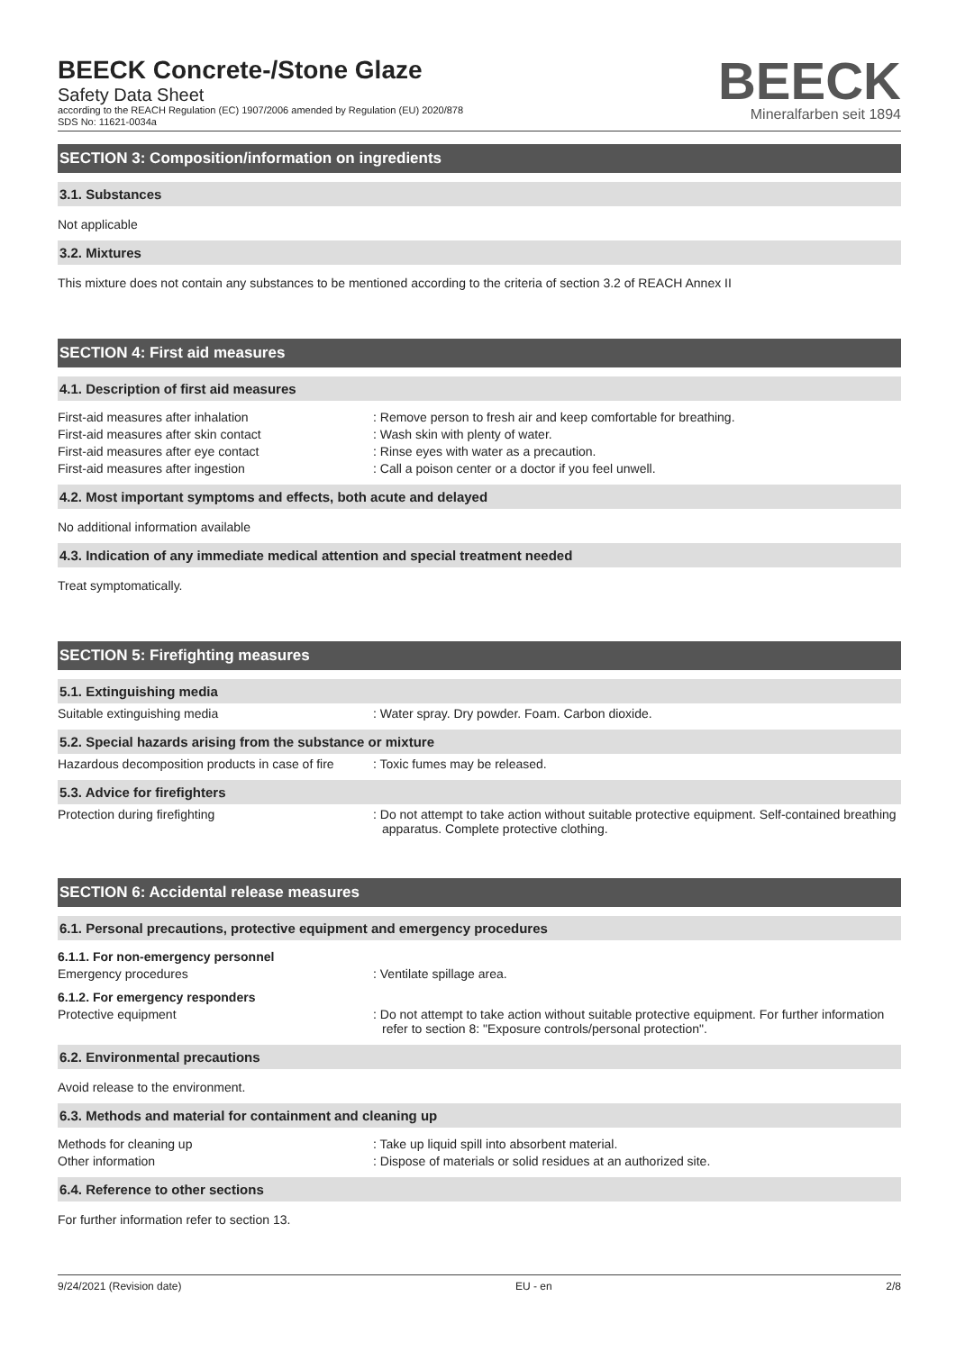BEECK Concrete-/Stone Glaze
Safety Data Sheet
according to the REACH Regulation (EC) 1907/2006 amended by Regulation (EU) 2020/878
SDS No: 11621-0034a
BEECK
Mineralfarben seit 1894
SECTION 3: Composition/information on ingredients
3.1. Substances
Not applicable
3.2. Mixtures
This mixture does not contain any substances to be mentioned according to the criteria of section 3.2 of REACH Annex II
SECTION 4: First aid measures
4.1. Description of first aid measures
First-aid measures after inhalation : Remove person to fresh air and keep comfortable for breathing.
First-aid measures after skin contact : Wash skin with plenty of water.
First-aid measures after eye contact : Rinse eyes with water as a precaution.
First-aid measures after ingestion : Call a poison center or a doctor if you feel unwell.
4.2. Most important symptoms and effects, both acute and delayed
No additional information available
4.3. Indication of any immediate medical attention and special treatment needed
Treat symptomatically.
SECTION 5: Firefighting measures
5.1. Extinguishing media
Suitable extinguishing media : Water spray. Dry powder. Foam. Carbon dioxide.
5.2. Special hazards arising from the substance or mixture
Hazardous decomposition products in case of fire
: Toxic fumes may be released.
5.3. Advice for firefighters
Protection during firefighting : Do not attempt to take action without suitable protective equipment. Self-contained breathing apparatus. Complete protective clothing.
SECTION 6: Accidental release measures
6.1. Personal precautions, protective equipment and emergency procedures
6.1.1. For non-emergency personnel
Emergency procedures : Ventilate spillage area.
6.1.2. For emergency responders
Protective equipment : Do not attempt to take action without suitable protective equipment. For further information refer to section 8: "Exposure controls/personal protection".
6.2. Environmental precautions
Avoid release to the environment.
6.3. Methods and material for containment and cleaning up
Methods for cleaning up : Take up liquid spill into absorbent material.
Other information : Dispose of materials or solid residues at an authorized site.
6.4. Reference to other sections
For further information refer to section 13.
9/24/2021 (Revision date) EU - en 2/8